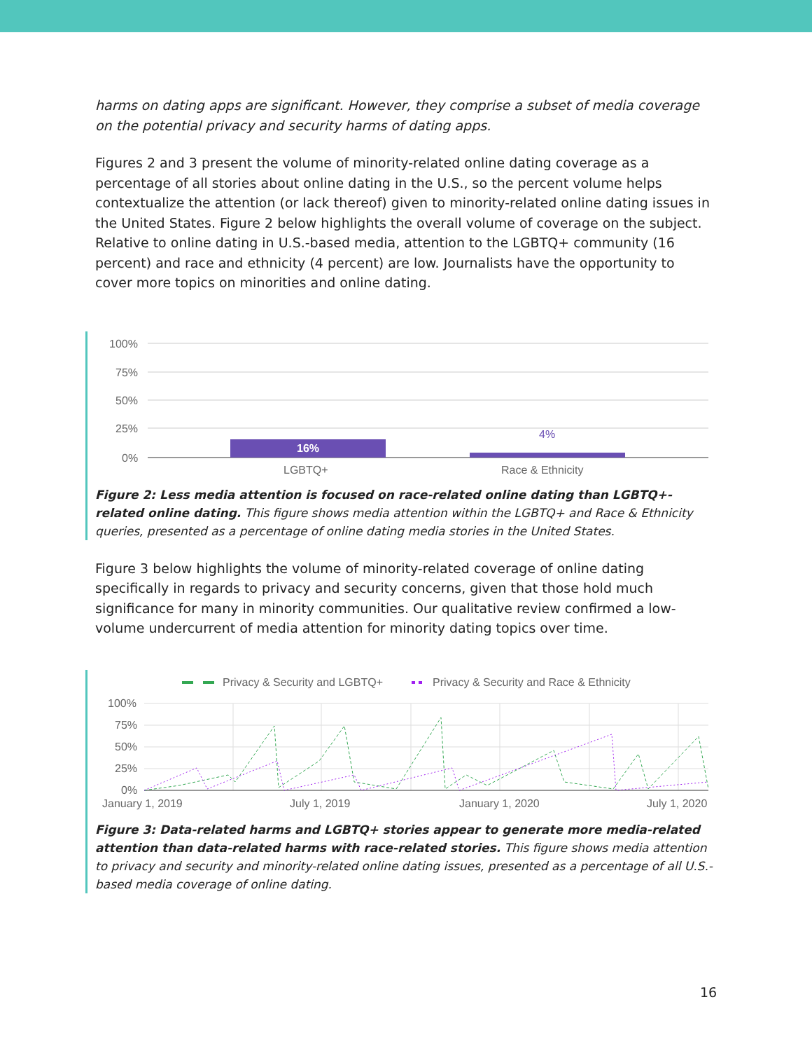harms on dating apps are significant. However, they comprise a subset of media coverage on the potential privacy and security harms of dating apps.
Figures 2 and 3 present the volume of minority-related online dating coverage as a percentage of all stories about online dating in the U.S., so the percent volume helps contextualize the attention (or lack thereof) given to minority-related online dating issues in the United States. Figure 2 below highlights the overall volume of coverage on the subject. Relative to online dating in U.S.-based media, attention to the LGBTQ+ community (16 percent) and race and ethnicity (4 percent) are low. Journalists have the opportunity to cover more topics on minorities and online dating.
100%
75%
50%
25%
0%
16%
4%
LGBTQ+
Race & Ethnicity
Figure 2: Less media attention is focused on race-related online dating than LGBTQ+-related online dating. This figure shows media attention within the LGBTQ+ and Race & Ethnicity queries, presented as a percentage of online dating media stories in the United States.
Figure 3 below highlights the volume of minority-related coverage of online dating specifically in regards to privacy and security concerns, given that those hold much significance for many in minority communities. Our qualitative review confirmed a low-volume undercurrent of media attention for minority dating topics over time.
Privacy & Security and LGBTQ+
Privacy & Security and Race & Ethnicity
100%
75%
50%
25%
0%
January 1, 2019
July 1, 2019
January 1, 2020
July 1, 2020
Figure 3: Data-related harms and LGBTQ+ stories appear to generate more media-related attention than data-related harms with race-related stories. This figure shows media attention to privacy and security and minority-related online dating issues, presented as a percentage of all U.S.-based media coverage of online dating.
16